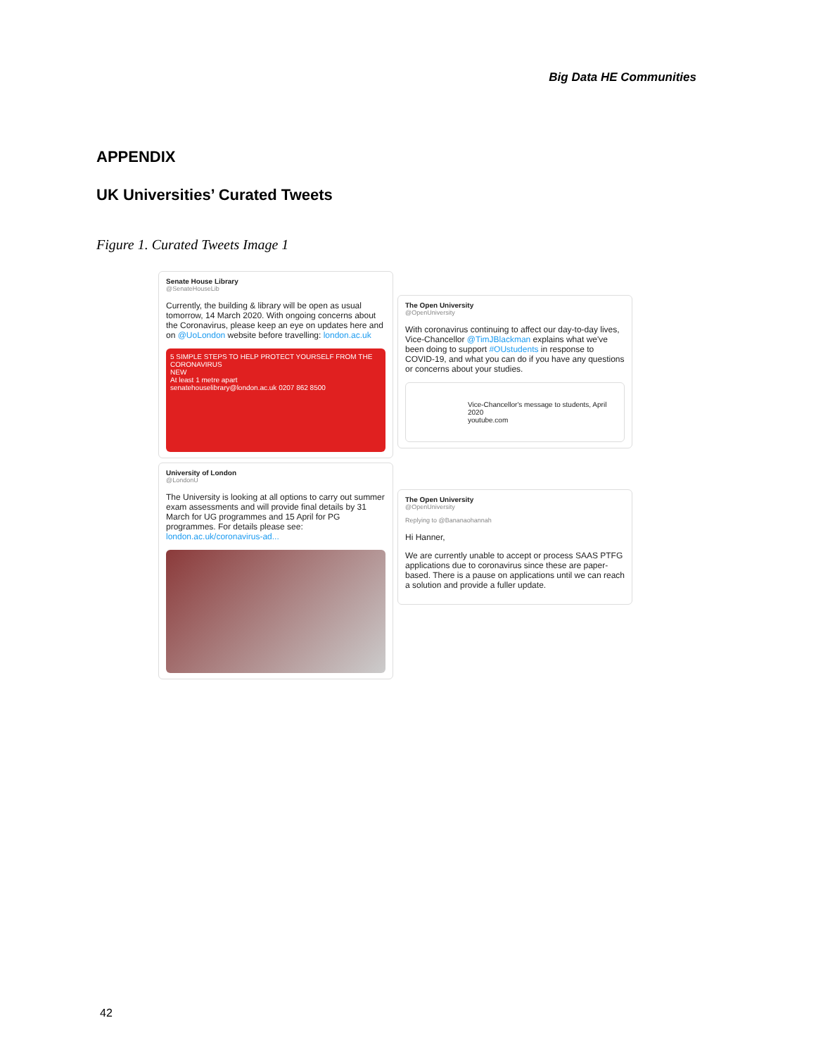Big Data HE Communities
APPENDIX
UK Universities’ Curated Tweets
Figure 1. Curated Tweets Image 1
Senate House Library
@SenateHouseLib
Currently, the building & library will be open as usual tomorrow, 14 March 2020. With ongoing concerns about the Coronavirus, please keep an eye on updates here and on @UoLondon website before travelling: london.ac.uk
5 SIMPLE STEPS TO HELP PROTECT YOURSELF FROM THE CORONAVIRUS
NEW
At least 1 metre apart
senatehouselibrary@london.ac.uk 0207 862 8500
University of London
@LondonU
The University is looking at all options to carry out summer exam assessments and will provide final details by 31 March for UG programmes and 15 April for PG programmes. For details please see: london.ac.uk/coronavirus-ad...
The Open University
@OpenUniversity
With coronavirus continuing to affect our day-to-day lives, Vice-Chancellor @TimJBlackman explains what we've been doing to support #OUstudents in response to COVID-19, and what you can do if you have any questions or concerns about your studies.
Vice-Chancellor's message to students, April 2020
youtube.com
The Open University
@OpenUniversity
Replying to @Bananaohannah
Hi Hanner,
We are currently unable to accept or process SAAS PTFG applications due to coronavirus since these are paper-based. There is a pause on applications until we can reach a solution and provide a fuller update.
42